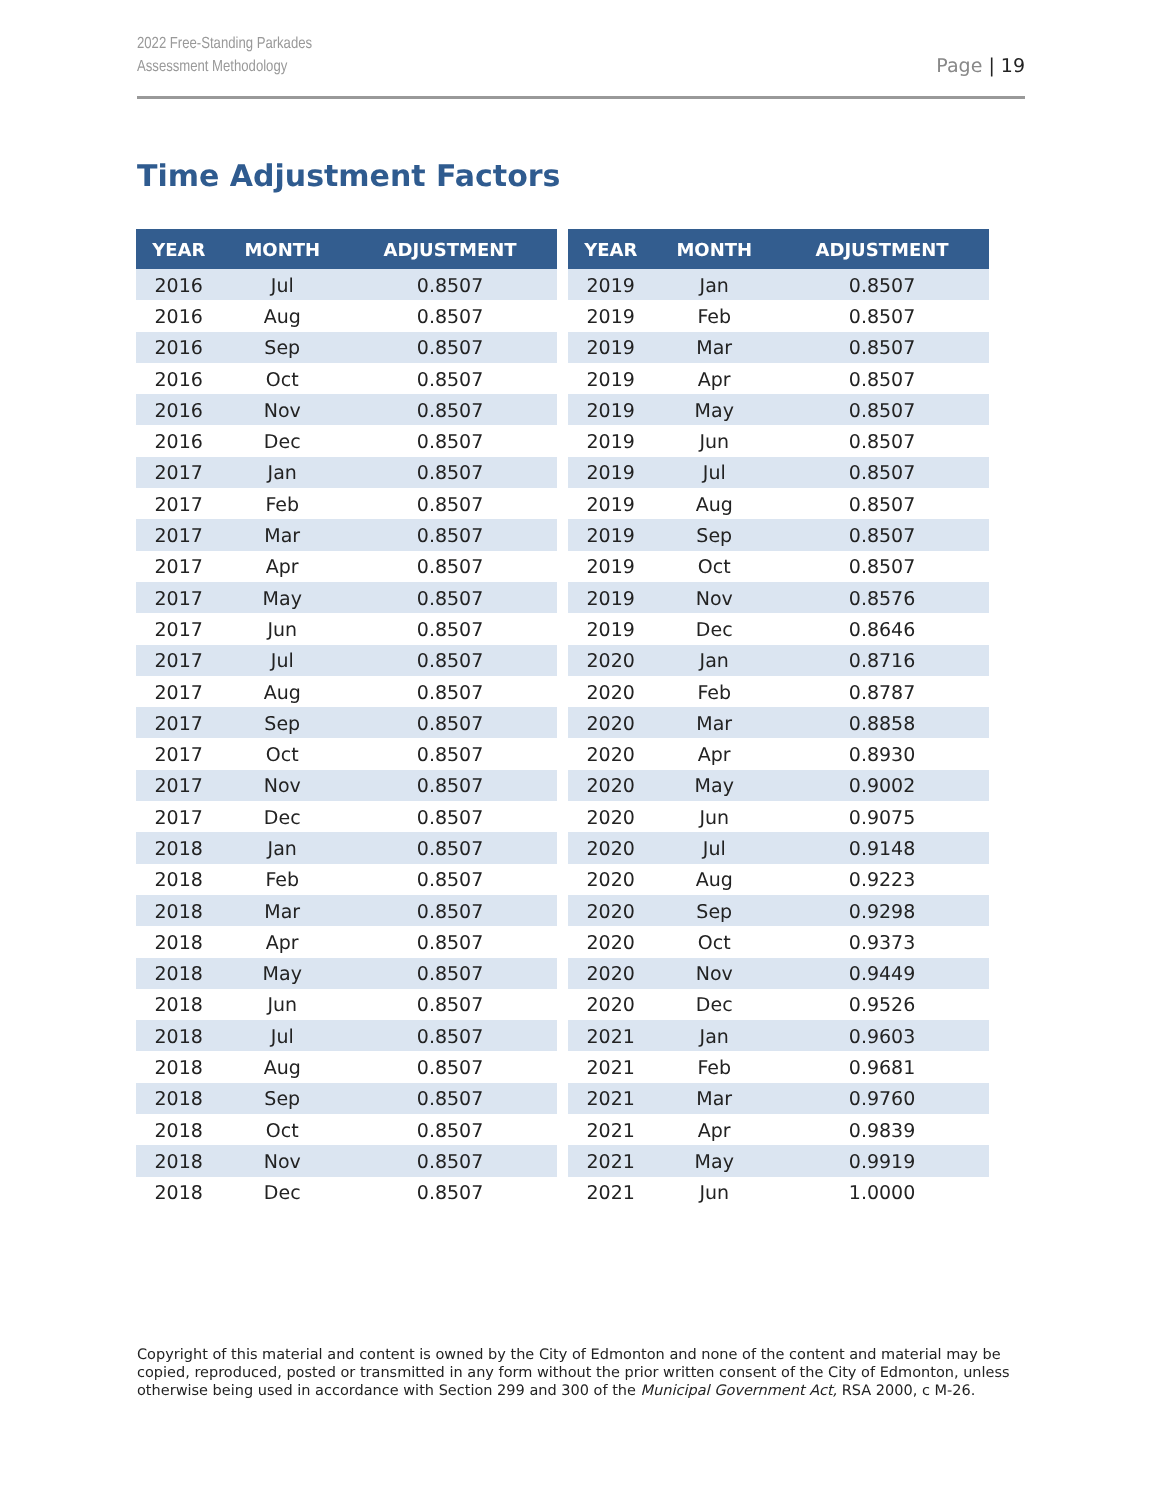2022 Free-Standing Parkades
Assessment Methodology
Page | 19
Time Adjustment Factors
| YEAR | MONTH | ADJUSTMENT |
| --- | --- | --- |
| 2016 | Jul | 0.8507 |
| 2016 | Aug | 0.8507 |
| 2016 | Sep | 0.8507 |
| 2016 | Oct | 0.8507 |
| 2016 | Nov | 0.8507 |
| 2016 | Dec | 0.8507 |
| 2017 | Jan | 0.8507 |
| 2017 | Feb | 0.8507 |
| 2017 | Mar | 0.8507 |
| 2017 | Apr | 0.8507 |
| 2017 | May | 0.8507 |
| 2017 | Jun | 0.8507 |
| 2017 | Jul | 0.8507 |
| 2017 | Aug | 0.8507 |
| 2017 | Sep | 0.8507 |
| 2017 | Oct | 0.8507 |
| 2017 | Nov | 0.8507 |
| 2017 | Dec | 0.8507 |
| 2018 | Jan | 0.8507 |
| 2018 | Feb | 0.8507 |
| 2018 | Mar | 0.8507 |
| 2018 | Apr | 0.8507 |
| 2018 | May | 0.8507 |
| 2018 | Jun | 0.8507 |
| 2018 | Jul | 0.8507 |
| 2018 | Aug | 0.8507 |
| 2018 | Sep | 0.8507 |
| 2018 | Oct | 0.8507 |
| 2018 | Nov | 0.8507 |
| 2018 | Dec | 0.8507 |
| YEAR | MONTH | ADJUSTMENT |
| --- | --- | --- |
| 2019 | Jan | 0.8507 |
| 2019 | Feb | 0.8507 |
| 2019 | Mar | 0.8507 |
| 2019 | Apr | 0.8507 |
| 2019 | May | 0.8507 |
| 2019 | Jun | 0.8507 |
| 2019 | Jul | 0.8507 |
| 2019 | Aug | 0.8507 |
| 2019 | Sep | 0.8507 |
| 2019 | Oct | 0.8507 |
| 2019 | Nov | 0.8576 |
| 2019 | Dec | 0.8646 |
| 2020 | Jan | 0.8716 |
| 2020 | Feb | 0.8787 |
| 2020 | Mar | 0.8858 |
| 2020 | Apr | 0.8930 |
| 2020 | May | 0.9002 |
| 2020 | Jun | 0.9075 |
| 2020 | Jul | 0.9148 |
| 2020 | Aug | 0.9223 |
| 2020 | Sep | 0.9298 |
| 2020 | Oct | 0.9373 |
| 2020 | Nov | 0.9449 |
| 2020 | Dec | 0.9526 |
| 2021 | Jan | 0.9603 |
| 2021 | Feb | 0.9681 |
| 2021 | Mar | 0.9760 |
| 2021 | Apr | 0.9839 |
| 2021 | May | 0.9919 |
| 2021 | Jun | 1.0000 |
Copyright of this material and content is owned by the City of Edmonton and none of the content and material may be copied, reproduced, posted or transmitted in any form without the prior written consent of the City of Edmonton, unless otherwise being used in accordance with Section 299 and 300 of the Municipal Government Act, RSA 2000, c M-26.